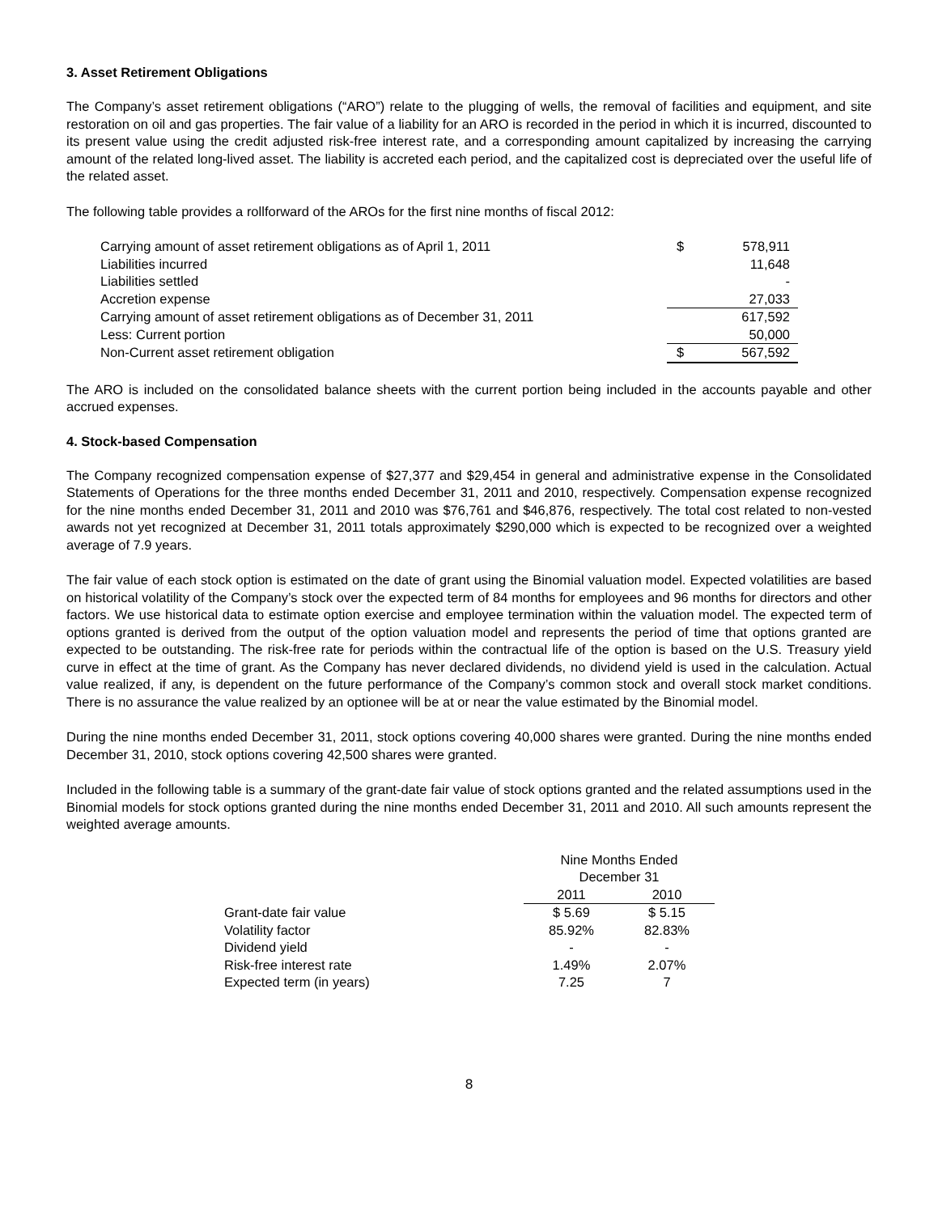3. Asset Retirement Obligations
The Company’s asset retirement obligations (“ARO”) relate to the plugging of wells, the removal of facilities and equipment, and site restoration on oil and gas properties. The fair value of a liability for an ARO is recorded in the period in which it is incurred, discounted to its present value using the credit adjusted risk-free interest rate, and a corresponding amount capitalized by increasing the carrying amount of the related long-lived asset. The liability is accreted each period, and the capitalized cost is depreciated over the useful life of the related asset.
The following table provides a rollforward of the AROs for the first nine months of fiscal 2012:
| Carrying amount of asset retirement obligations as of April 1, 2011 | $ | 578,911 |
| Liabilities incurred | | 11,648 |
| Liabilities settled | | - |
| Accretion expense | | 27,033 |
| Carrying amount of asset retirement obligations as of December 31, 2011 | | 617,592 |
| Less: Current portion | | 50,000 |
| Non-Current asset retirement obligation | $ | 567,592 |
The ARO is included on the consolidated balance sheets with the current portion being included in the accounts payable and other accrued expenses.
4. Stock-based Compensation
The Company recognized compensation expense of $27,377 and $29,454 in general and administrative expense in the Consolidated Statements of Operations for the three months ended December 31, 2011 and 2010, respectively. Compensation expense recognized for the nine months ended December 31, 2011 and 2010 was $76,761 and $46,876, respectively. The total cost related to non-vested awards not yet recognized at December 31, 2011 totals approximately $290,000 which is expected to be recognized over a weighted average of 7.9 years.
The fair value of each stock option is estimated on the date of grant using the Binomial valuation model. Expected volatilities are based on historical volatility of the Company’s stock over the expected term of 84 months for employees and 96 months for directors and other factors. We use historical data to estimate option exercise and employee termination within the valuation model. The expected term of options granted is derived from the output of the option valuation model and represents the period of time that options granted are expected to be outstanding. The risk-free rate for periods within the contractual life of the option is based on the U.S. Treasury yield curve in effect at the time of grant. As the Company has never declared dividends, no dividend yield is used in the calculation. Actual value realized, if any, is dependent on the future performance of the Company’s common stock and overall stock market conditions. There is no assurance the value realized by an optionee will be at or near the value estimated by the Binomial model.
During the nine months ended December 31, 2011, stock options covering 40,000 shares were granted. During the nine months ended December 31, 2010, stock options covering 42,500 shares were granted.
Included in the following table is a summary of the grant-date fair value of stock options granted and the related assumptions used in the Binomial models for stock options granted during the nine months ended December 31, 2011 and 2010. All such amounts represent the weighted average amounts.
| | Nine Months Ended December 31 | |
| | 2011 | 2010 |
| Grant-date fair value | $ 5.69 | $ 5.15 |
| Volatility factor | 85.92% | 82.83% |
| Dividend yield | - | - |
| Risk-free interest rate | 1.49% | 2.07% |
| Expected term (in years) | 7.25 | 7 |
8